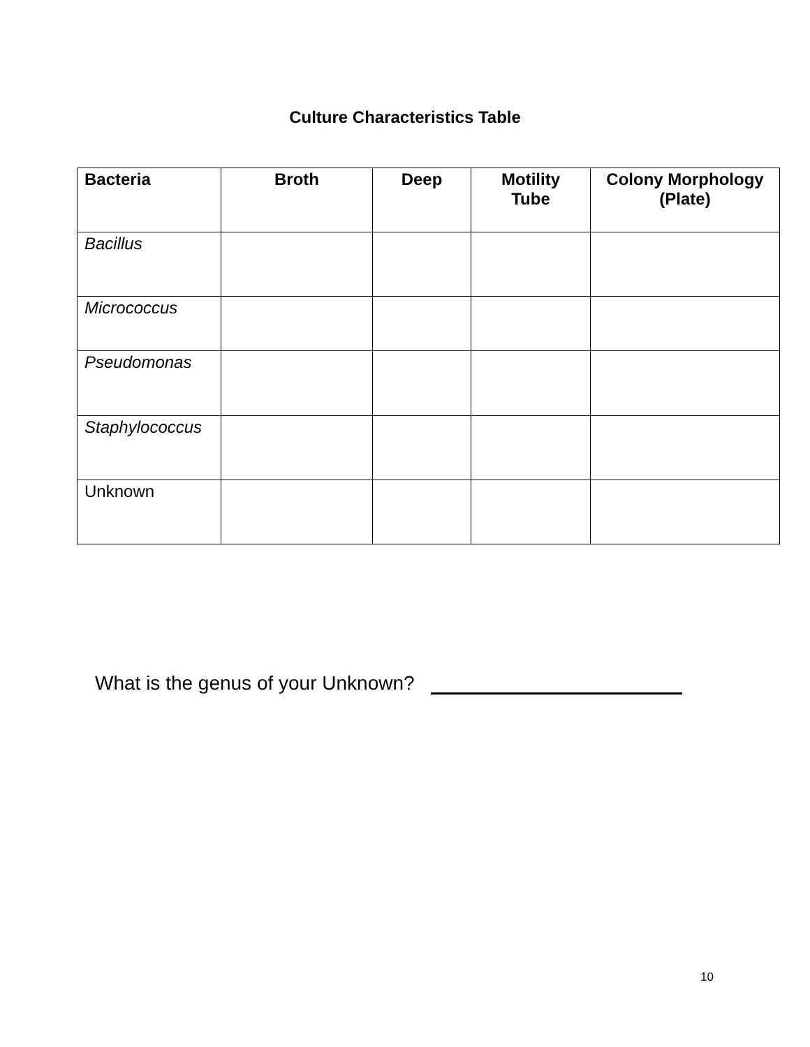Culture Characteristics Table
| Bacteria | Broth | Deep | Motility Tube | Colony Morphology (Plate) |
| --- | --- | --- | --- | --- |
| Bacillus | | | | |
| Micrococcus | | | | |
| Pseudomonas | | | | |
| Staphylococcus | | | | |
| Unknown | | | | |
What is the genus of your Unknown?
10